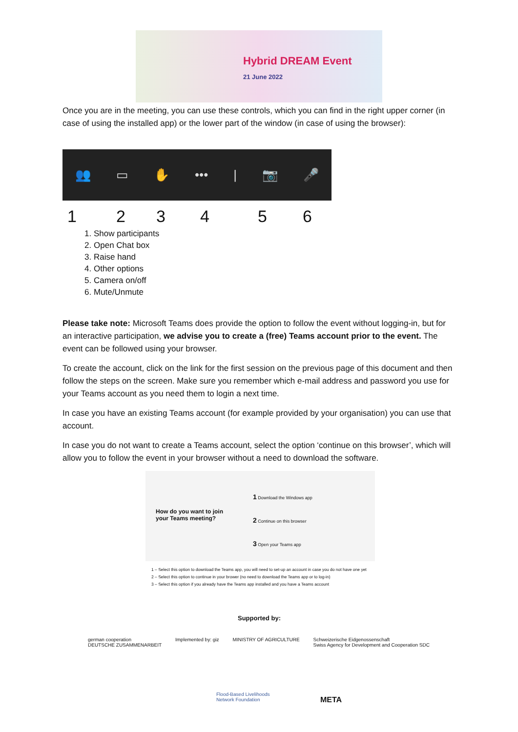Hybrid DREAM Event
21 June 2022
Once you are in the meeting, you can use these controls, which you can find in the right upper corner (in case of using the installed app) or the lower part of the window (in case of using the browser):
👥 ▭ ✋ ••• | 📷 🎤
123456
1. Show participants
2. Open Chat box
3. Raise hand
4. Other options
5. Camera on/off
6. Mute/Unmute
Please take note: Microsoft Teams does provide the option to follow the event without logging-in, but for an interactive participation, we advise you to create a (free) Teams account prior to the event. The event can be followed using your browser.
To create the account, click on the link for the first session on the previous page of this document and then follow the steps on the screen. Make sure you remember which e-mail address and password you use for your Teams account as you need them to login a next time.
In case you have an existing Teams account (for example provided by your organisation) you can use that account.
In case you do not want to create a Teams account, select the option ‘continue on this browser’, which will allow you to follow the event in your browser without a need to download the software.
How do you want to join your Teams meeting?
1 Download the Windows app
2 Continue on this browser
3 Open your Teams app
1 – Select this option to download the Teams app, you will need to set-up an account in case you do not have one yet
2 – Select this option to continue in your brower (no need to download the Teams app or to log-in)
3 – Select this option if you already have the Teams app installed and you have a Teams account
Supported by:
german cooperation
DEUTSCHE ZUSAMMENARBEIT Implemented by: giz MINISTRY OF AGRICULTURE Schweizerische Eidgenossenschaft
Swiss Agency for Development and Cooperation SDC
Flood-Based Livelihoods
Network Foundation
META